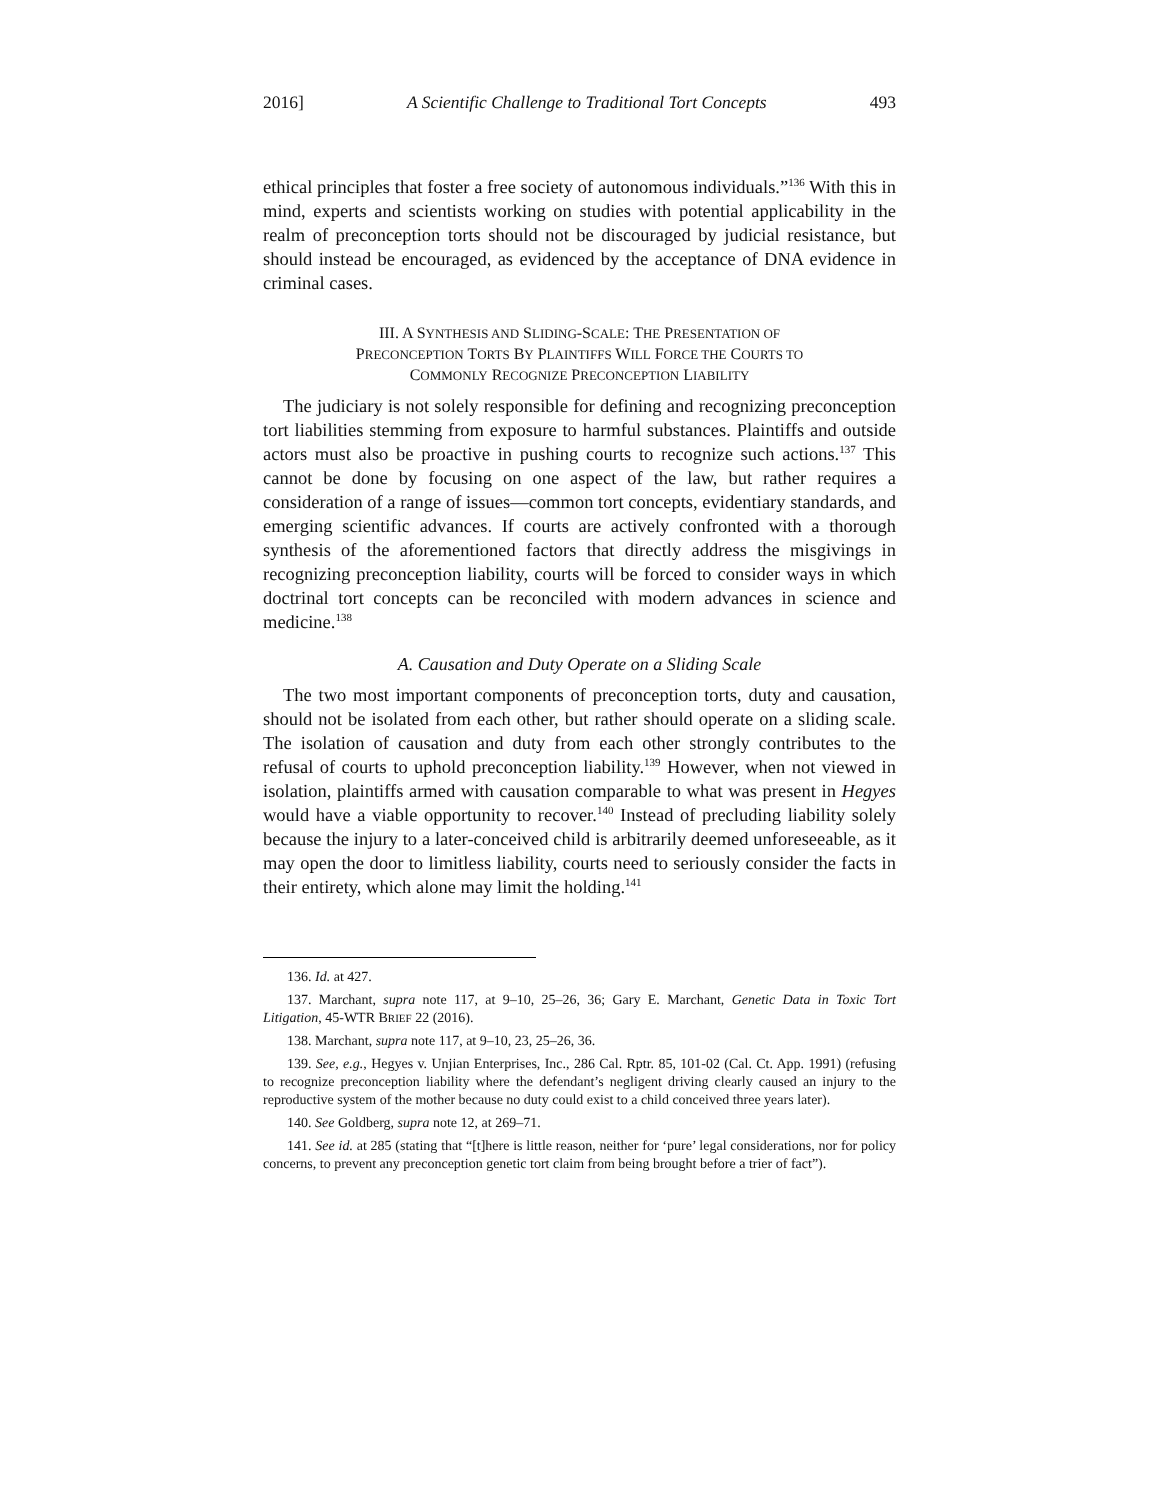2016] A Scientific Challenge to Traditional Tort Concepts 493
ethical principles that foster a free society of autonomous individuals.”<sup>136</sup> With this in mind, experts and scientists working on studies with potential applicability in the realm of preconception torts should not be discouraged by judicial resistance, but should instead be encouraged, as evidenced by the acceptance of DNA evidence in criminal cases.
III. A SYNTHESIS AND SLIDING-SCALE: THE PRESENTATION OF
PRECONCEPTION TORTS BY PLAINTIFFS WILL FORCE THE COURTS TO
COMMONLY RECOGNIZE PRECONCEPTION LIABILITY
The judiciary is not solely responsible for defining and recognizing preconception tort liabilities stemming from exposure to harmful substances. Plaintiffs and outside actors must also be proactive in pushing courts to recognize such actions.<sup>137</sup> This cannot be done by focusing on one aspect of the law, but rather requires a consideration of a range of issues—common tort concepts, evidentiary standards, and emerging scientific advances. If courts are actively confronted with a thorough synthesis of the aforementioned factors that directly address the misgivings in recognizing preconception liability, courts will be forced to consider ways in which doctrinal tort concepts can be reconciled with modern advances in science and medicine.<sup>138</sup>
A. Causation and Duty Operate on a Sliding Scale
The two most important components of preconception torts, duty and causation, should not be isolated from each other, but rather should operate on a sliding scale. The isolation of causation and duty from each other strongly contributes to the refusal of courts to uphold preconception liability.<sup>139</sup> However, when not viewed in isolation, plaintiffs armed with causation comparable to what was present in Hegyes would have a viable opportunity to recover.<sup>140</sup> Instead of precluding liability solely because the injury to a later-conceived child is arbitrarily deemed unforeseeable, as it may open the door to limitless liability, courts need to seriously consider the facts in their entirety, which alone may limit the holding.<sup>141</sup>
136. Id. at 427.
137. Marchant, supra note 117, at 9–10, 25–26, 36; Gary E. Marchant, Genetic Data in Toxic Tort Litigation, 45-WTR BRIEF 22 (2016).
138. Marchant, supra note 117, at 9–10, 23, 25–26, 36.
139. See, e.g., Hegyes v. Unjian Enterprises, Inc., 286 Cal. Rptr. 85, 101-02 (Cal. Ct. App. 1991) (refusing to recognize preconception liability where the defendant’s negligent driving clearly caused an injury to the reproductive system of the mother because no duty could exist to a child conceived three years later).
140. See Goldberg, supra note 12, at 269–71.
141. See id. at 285 (stating that “[t]here is little reason, neither for ‘pure’ legal considerations, nor for policy concerns, to prevent any preconception genetic tort claim from being brought before a trier of fact”).